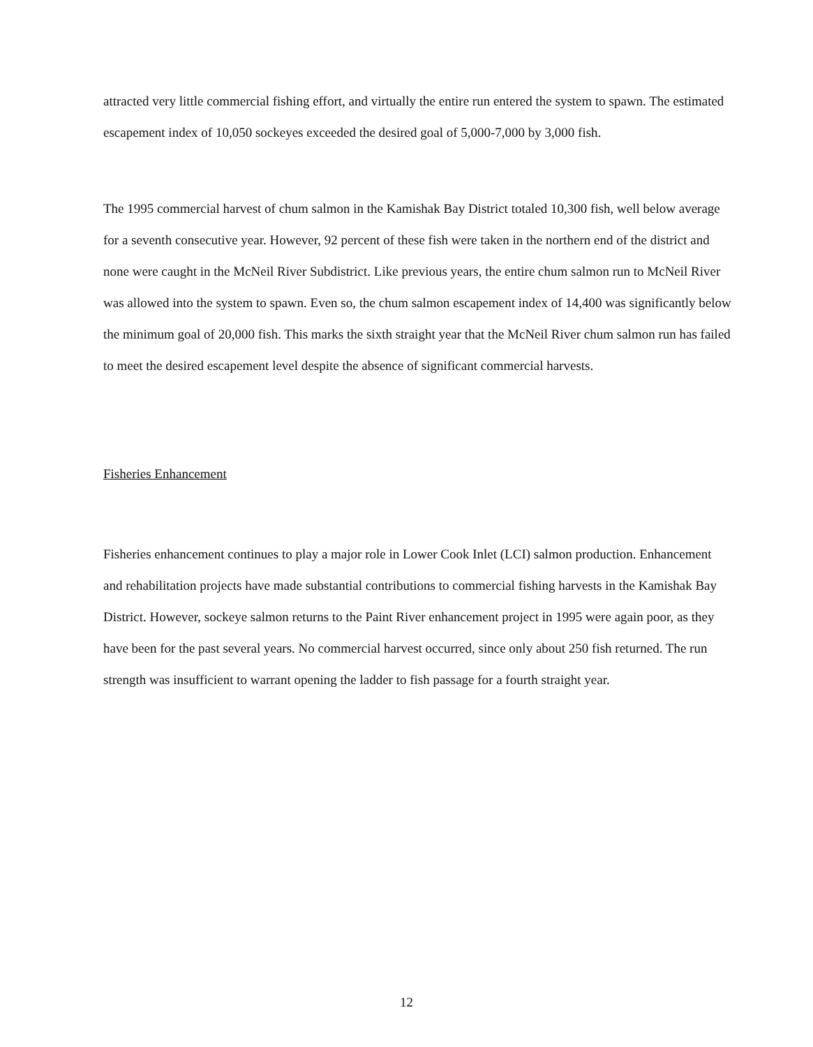attracted very little commercial fishing effort, and virtually the entire run entered the system to spawn. The estimated escapement index of 10,050 sockeyes exceeded the desired goal of 5,000-7,000 by 3,000 fish.
The 1995 commercial harvest of chum salmon in the Kamishak Bay District totaled 10,300 fish, well below average for a seventh consecutive year. However, 92 percent of these fish were taken in the northern end of the district and none were caught in the McNeil River Subdistrict. Like previous years, the entire chum salmon run to McNeil River was allowed into the system to spawn. Even so, the chum salmon escapement index of 14,400 was significantly below the minimum goal of 20,000 fish. This marks the sixth straight year that the McNeil River chum salmon run has failed to meet the desired escapement level despite the absence of significant commercial harvests.
Fisheries Enhancement
Fisheries enhancement continues to play a major role in Lower Cook Inlet (LCI) salmon production. Enhancement and rehabilitation projects have made substantial contributions to commercial fishing harvests in the Kamishak Bay District. However, sockeye salmon returns to the Paint River enhancement project in 1995 were again poor, as they have been for the past several years. No commercial harvest occurred, since only about 250 fish returned. The run strength was insufficient to warrant opening the ladder to fish passage for a fourth straight year.
12